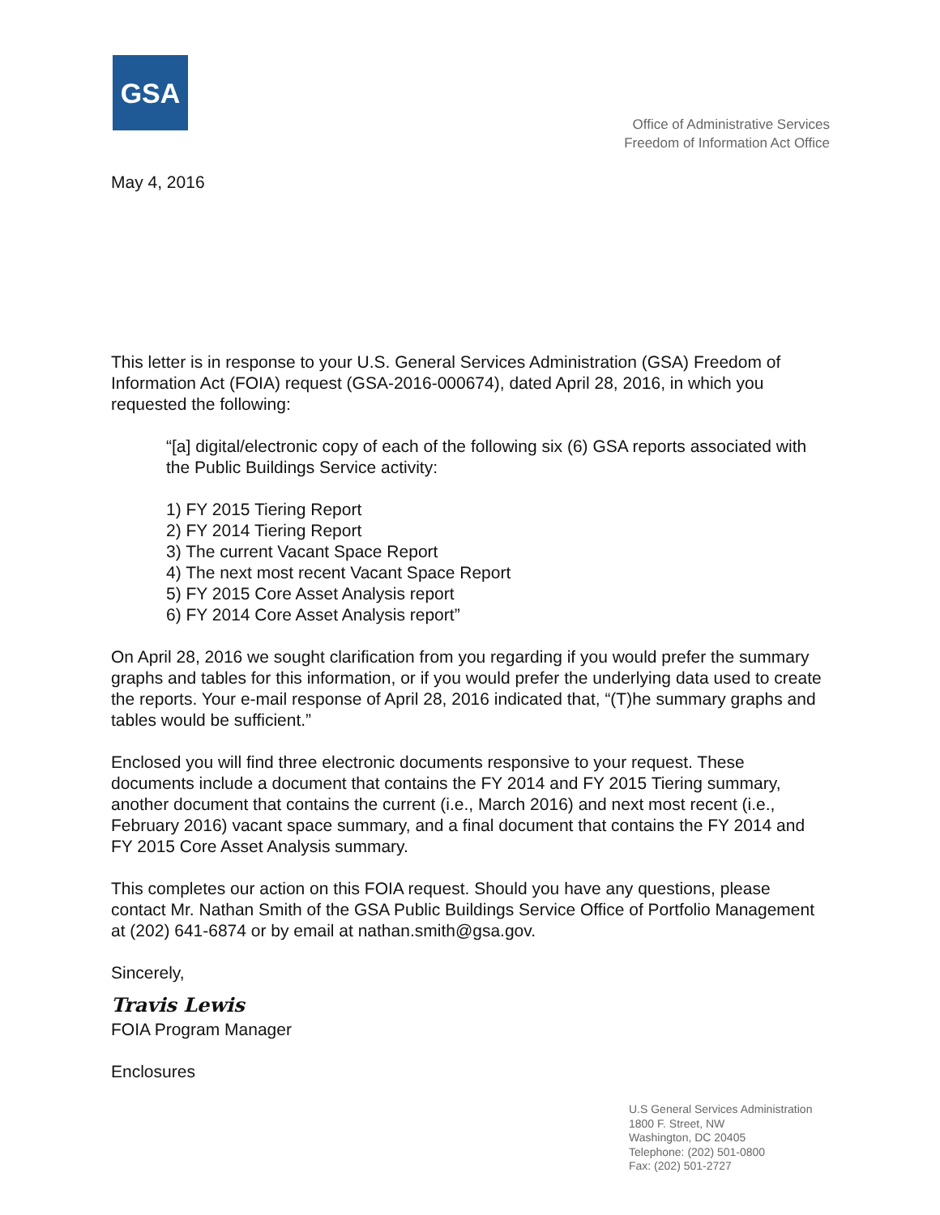GSA
Office of Administrative Services
Freedom of Information Act Office
May 4, 2016
This letter is in response to your U.S. General Services Administration (GSA) Freedom of Information Act (FOIA) request (GSA-2016-000674), dated April 28, 2016, in which you requested the following:
“[a] digital/electronic copy of each of the following six (6) GSA reports associated with the Public Buildings Service activity:
1) FY 2015 Tiering Report
2) FY 2014 Tiering Report
3) The current Vacant Space Report
4) The next most recent Vacant Space Report
5) FY 2015 Core Asset Analysis report
6) FY 2014 Core Asset Analysis report”
On April 28, 2016 we sought clarification from you regarding if you would prefer the summary graphs and tables for this information, or if you would prefer the underlying data used to create the reports. Your e-mail response of April 28, 2016 indicated that, “(T)he summary graphs and tables would be sufficient.”
Enclosed you will find three electronic documents responsive to your request. These documents include a document that contains the FY 2014 and FY 2015 Tiering summary, another document that contains the current (i.e., March 2016) and next most recent (i.e., February 2016) vacant space summary, and a final document that contains the FY 2014 and FY 2015 Core Asset Analysis summary.
This completes our action on this FOIA request. Should you have any questions, please contact Mr. Nathan Smith of the GSA Public Buildings Service Office of Portfolio Management at (202) 641-6874 or by email at nathan.smith@gsa.gov.
Sincerely,
Travis Lewis
FOIA Program Manager
Enclosures
U.S General Services Administration
1800 F. Street, NW
Washington, DC 20405
Telephone: (202) 501-0800
Fax: (202) 501-2727